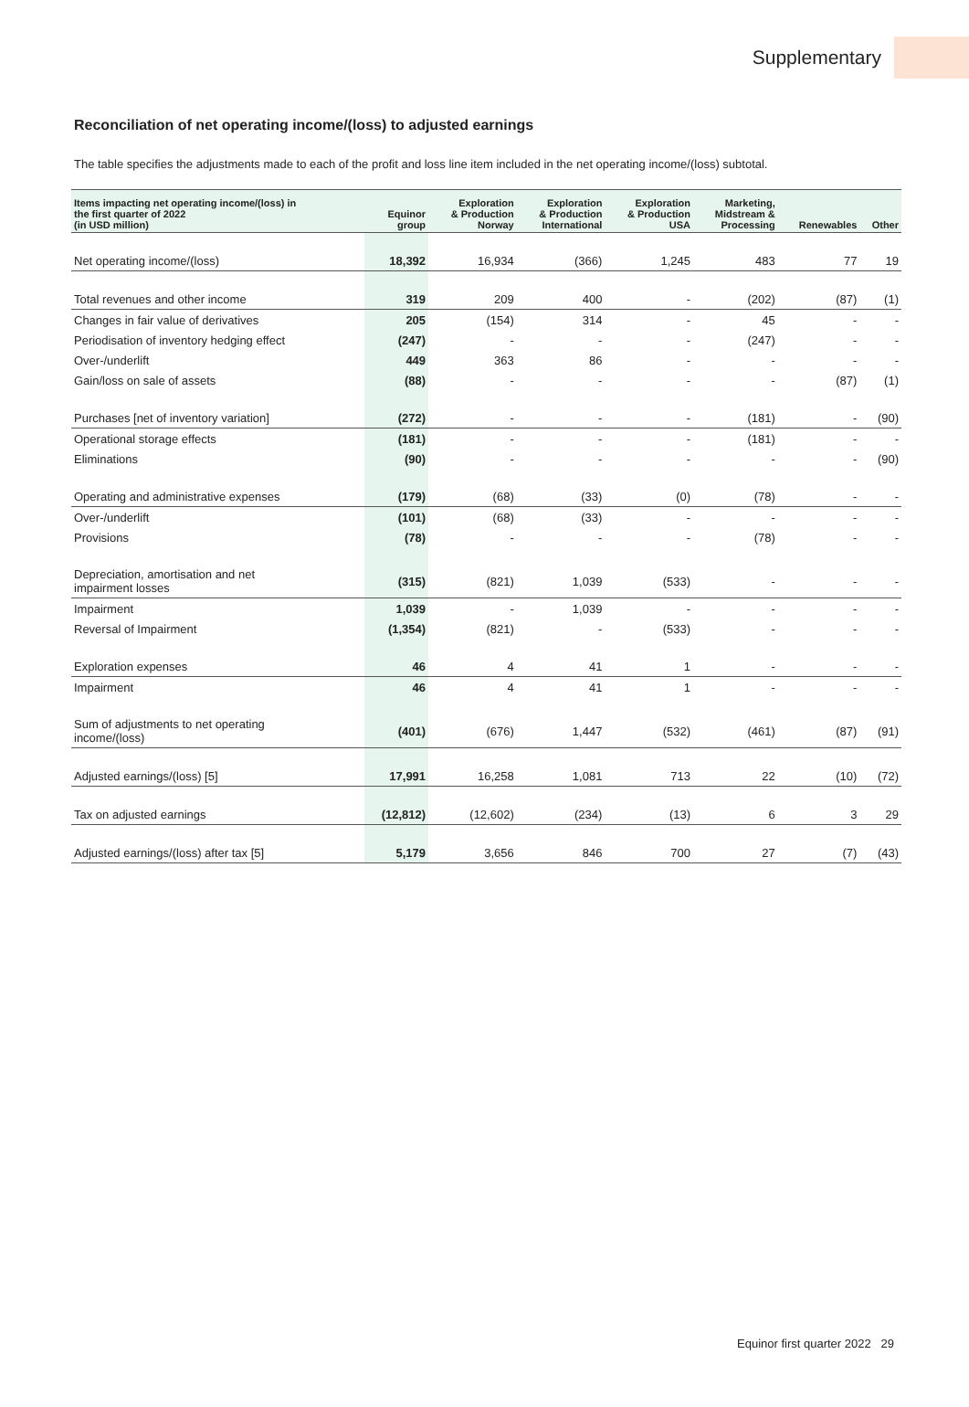Supplementary
Reconciliation of net operating income/(loss) to adjusted earnings
The table specifies the adjustments made to each of the profit and loss line item included in the net operating income/(loss) subtotal.
| Items impacting net operating income/(loss) in the first quarter of 2022 (in USD million) | Equinor group | Exploration & Production Norway | Exploration & Production International | Exploration & Production USA | Marketing, Midstream & Processing | Renewables | Other |
| --- | --- | --- | --- | --- | --- | --- | --- |
| Net operating income/(loss) | 18,392 | 16,934 | (366) | 1,245 | 483 | 77 | 19 |
| Total revenues and other income | 319 | 209 | 400 | - | (202) | (87) | (1) |
| Changes in fair value of derivatives | 205 | (154) | 314 | - | 45 | - | - |
| Periodisation of inventory hedging effect | (247) | - | - | - | (247) | - | - |
| Over-/underlift | 449 | 363 | 86 | - | - | - | - |
| Gain/loss on sale of assets | (88) | - | - | - | - | (87) | (1) |
| Purchases [net of inventory variation] | (272) | - | - | - | (181) | - | (90) |
| Operational storage effects | (181) | - | - | - | (181) | - | - |
| Eliminations | (90) | - | - | - | - | - | (90) |
| Operating and administrative expenses | (179) | (68) | (33) | (0) | (78) | - | - |
| Over-/underlift | (101) | (68) | (33) | - | - | - | - |
| Provisions | (78) | - | - | - | (78) | - | - |
| Depreciation, amortisation and net impairment losses | (315) | (821) | 1,039 | (533) | - | - | - |
| Impairment | 1,039 | - | 1,039 | - | - | - | - |
| Reversal of Impairment | (1,354) | (821) | - | (533) | - | - | - |
| Exploration expenses | 46 | 4 | 41 | 1 | - | - | - |
| Impairment | 46 | 4 | 41 | 1 | - | - | - |
| Sum of adjustments to net operating income/(loss) | (401) | (676) | 1,447 | (532) | (461) | (87) | (91) |
| Adjusted earnings/(loss) [5] | 17,991 | 16,258 | 1,081 | 713 | 22 | (10) | (72) |
| Tax on adjusted earnings | (12,812) | (12,602) | (234) | (13) | 6 | 3 | 29 |
| Adjusted earnings/(loss) after tax [5] | 5,179 | 3,656 | 846 | 700 | 27 | (7) | (43) |
Equinor first quarter 2022 29